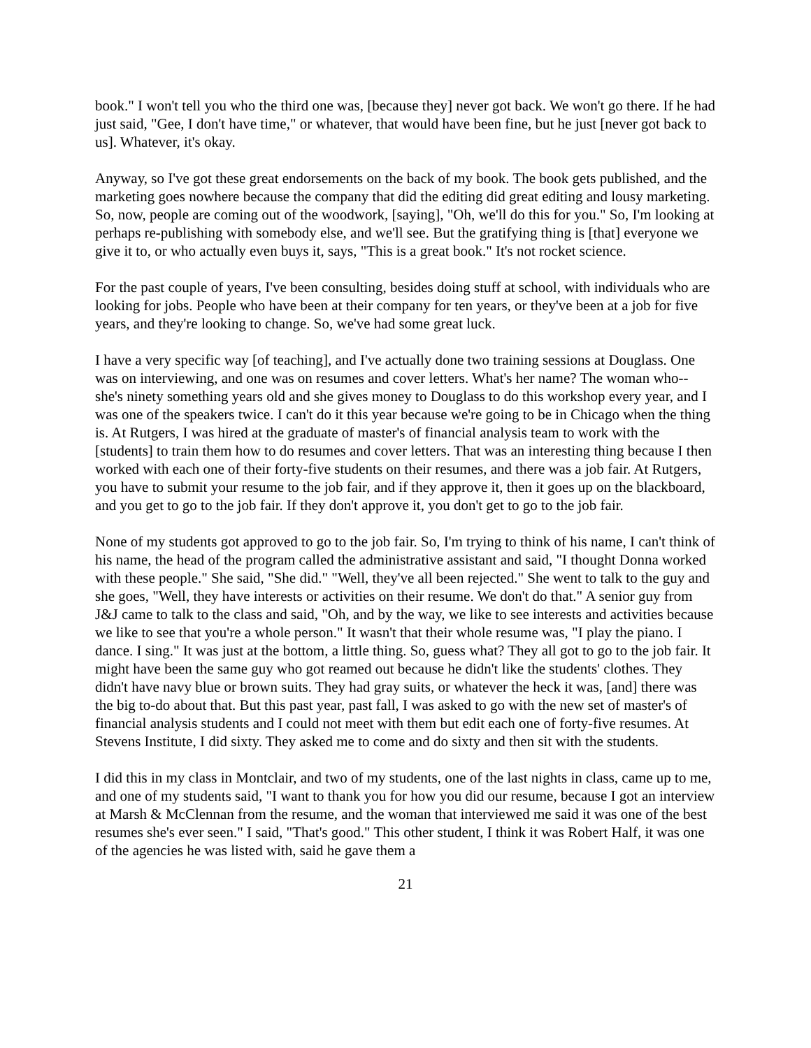book." I won't tell you who the third one was, [because they] never got back. We won't go there. If he had just said, "Gee, I don't have time," or whatever, that would have been fine, but he just [never got back to us]. Whatever, it's okay.
Anyway, so I've got these great endorsements on the back of my book. The book gets published, and the marketing goes nowhere because the company that did the editing did great editing and lousy marketing. So, now, people are coming out of the woodwork, [saying], "Oh, we'll do this for you." So, I'm looking at perhaps re-publishing with somebody else, and we'll see. But the gratifying thing is [that] everyone we give it to, or who actually even buys it, says, "This is a great book." It's not rocket science.
For the past couple of years, I've been consulting, besides doing stuff at school, with individuals who are looking for jobs. People who have been at their company for ten years, or they've been at a job for five years, and they're looking to change. So, we've had some great luck.
I have a very specific way [of teaching], and I've actually done two training sessions at Douglass. One was on interviewing, and one was on resumes and cover letters. What's her name? The woman who--she's ninety something years old and she gives money to Douglass to do this workshop every year, and I was one of the speakers twice. I can't do it this year because we're going to be in Chicago when the thing is. At Rutgers, I was hired at the graduate of master's of financial analysis team to work with the [students] to train them how to do resumes and cover letters. That was an interesting thing because I then worked with each one of their forty-five students on their resumes, and there was a job fair. At Rutgers, you have to submit your resume to the job fair, and if they approve it, then it goes up on the blackboard, and you get to go to the job fair. If they don't approve it, you don't get to go to the job fair.
None of my students got approved to go to the job fair. So, I'm trying to think of his name, I can't think of his name, the head of the program called the administrative assistant and said, "I thought Donna worked with these people." She said, "She did." "Well, they've all been rejected." She went to talk to the guy and she goes, "Well, they have interests or activities on their resume. We don't do that." A senior guy from J&J came to talk to the class and said, "Oh, and by the way, we like to see interests and activities because we like to see that you're a whole person." It wasn't that their whole resume was, "I play the piano. I dance. I sing." It was just at the bottom, a little thing. So, guess what? They all got to go to the job fair. It might have been the same guy who got reamed out because he didn't like the students' clothes. They didn't have navy blue or brown suits. They had gray suits, or whatever the heck it was, [and] there was the big to-do about that. But this past year, past fall, I was asked to go with the new set of master's of financial analysis students and I could not meet with them but edit each one of forty-five resumes. At Stevens Institute, I did sixty. They asked me to come and do sixty and then sit with the students.
I did this in my class in Montclair, and two of my students, one of the last nights in class, came up to me, and one of my students said, "I want to thank you for how you did our resume, because I got an interview at Marsh & McClennan from the resume, and the woman that interviewed me said it was one of the best resumes she's ever seen." I said, "That's good." This other student, I think it was Robert Half, it was one of the agencies he was listed with, said he gave them a
21